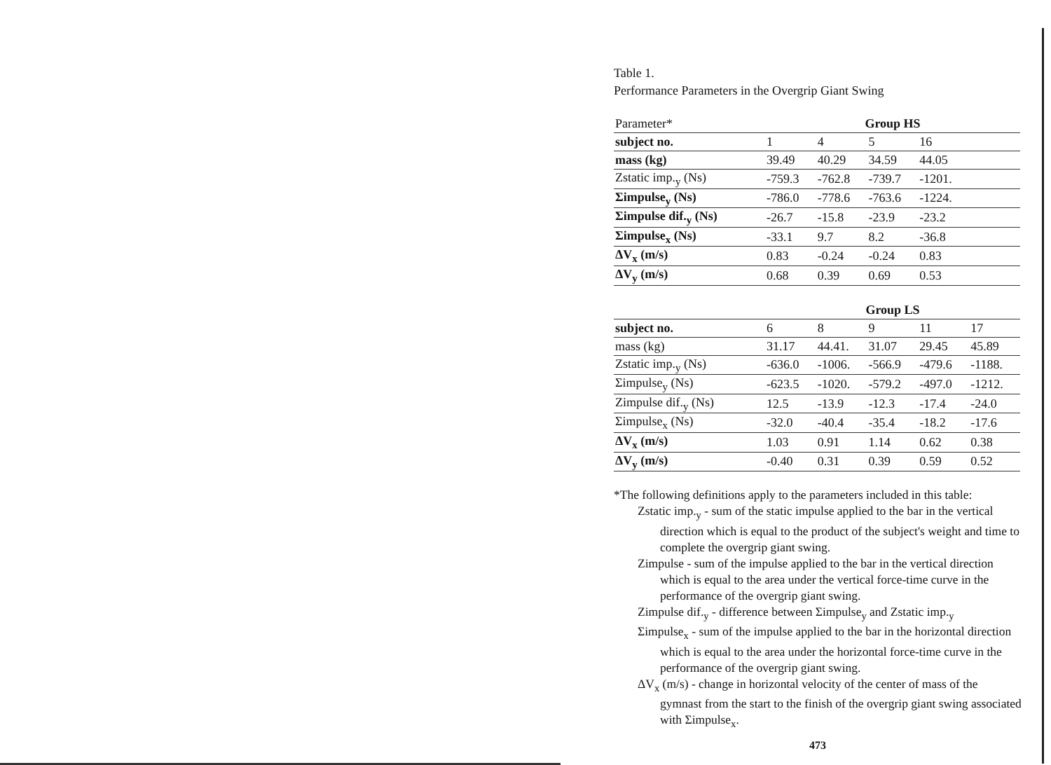Table 1.
Performance Parameters in the Overgrip Giant Swing
| Parameter* | Group HS | | | | |
| --- | --- | --- | --- | --- | --- |
| subject no. | 1 | 4 | 5 | 16 | |
| mass (kg) | 39.49 | 40.29 | 34.59 | 44.05 | |
| Zstatic imp.<sub>y</sub> (Ns) | -759.3 | -762.8 | -739.7 | -1201. | |
| Σimpulse<sub>y</sub> (Ns) | -786.0 | -778.6 | -763.6 | -1224. | |
| Σimpulse dif.<sub>y</sub> (Ns) | -26.7 | -15.8 | -23.9 | -23.2 | |
| Σimpulse<sub>x</sub> (Ns) | -33.1 | 9.7 | 8.2 | -36.8 | |
| ΔV<sub>x</sub> (m/s) | 0.83 | -0.24 | -0.24 | 0.83 | |
| ΔV<sub>y</sub> (m/s) | 0.68 | 0.39 | 0.69 | 0.53 | |
| | Group LS | | | | |
| subject no. | 6 | 8 | 9 | 11 | 17 |
| mass (kg) | 31.17 | 44.41. | 31.07 | 29.45 | 45.89 |
| Zstatic imp.<sub>y</sub> (Ns) | -636.0 | -1006. | -566.9 | -479.6 | -1188. |
| Σimpulse<sub>y</sub> (Ns) | -623.5 | -1020. | -579.2 | -497.0 | -1212. |
| Zimpulse dif.<sub>y</sub> (Ns) | 12.5 | -13.9 | -12.3 | -17.4 | -24.0 |
| Σimpulse<sub>x</sub> (Ns) | -32.0 | -40.4 | -35.4 | -18.2 | -17.6 |
| ΔV<sub>x</sub> (m/s) | 1.03 | 0.91 | 1.14 | 0.62 | 0.38 |
| ΔV<sub>y</sub> (m/s) | -0.40 | 0.31 | 0.39 | 0.59 | 0.52 |
*The following definitions apply to the parameters included in this table:
Zstatic imp.<sub>y</sub> - sum of the static impulse applied to the bar in the vertical direction which is equal to the product of the subject's weight and time to complete the overgrip giant swing.
Zimpulse - sum of the impulse applied to the bar in the vertical direction which is equal to the area under the vertical force-time curve in the performance of the overgrip giant swing.
Zimpulse dif.<sub>y</sub> - difference between Σimpulse<sub>y</sub> and Zstatic imp.<sub>y</sub>
Σimpulse<sub>x</sub> - sum of the impulse applied to the bar in the horizontal direction which is equal to the area under the horizontal force-time curve in the performance of the overgrip giant swing.
ΔV<sub>x</sub> (m/s) - change in horizontal velocity of the center of mass of the gymnast from the start to the finish of the overgrip giant swing associated with Σimpulse<sub>x</sub>.
473